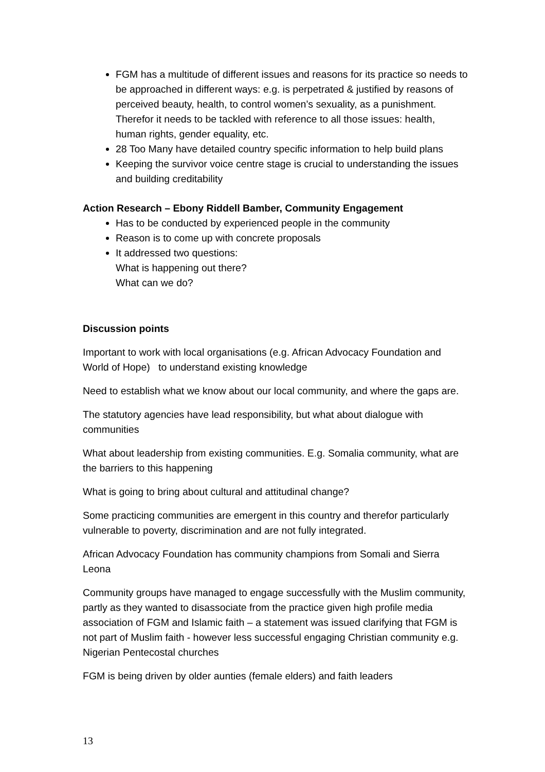FGM has a multitude of different issues and reasons for its practice so needs to be approached in different ways: e.g. is perpetrated & justified by reasons of perceived beauty, health, to control women’s sexuality, as a punishment. Therefor it needs to be tackled with reference to all those issues: health, human rights, gender equality, etc.
28 Too Many have detailed country specific information to help build plans
Keeping the survivor voice centre stage is crucial to understanding the issues and building creditability
Action Research – Ebony Riddell Bamber, Community Engagement
Has to be conducted by experienced people in the community
Reason is to come up with concrete proposals
It addressed two questions:
What is happening out there?
What can we do?
Discussion points
Important to work with local organisations (e.g. African Advocacy Foundation and World of Hope) to understand existing knowledge
Need to establish what we know about our local community, and where the gaps are.
The statutory agencies have lead responsibility, but what about dialogue with communities
What about leadership from existing communities. E.g. Somalia community, what are the barriers to this happening
What is going to bring about cultural and attitudinal change?
Some practicing communities are emergent in this country and therefor particularly vulnerable to poverty, discrimination and are not fully integrated.
African Advocacy Foundation has community champions from Somali and Sierra Leona
Community groups have managed to engage successfully with the Muslim community, partly as they wanted to disassociate from the practice given high profile media association of FGM and Islamic faith – a statement was issued clarifying that FGM is not part of Muslim faith - however less successful engaging Christian community e.g. Nigerian Pentecostal churches
FGM is being driven by older aunties (female elders) and faith leaders
13